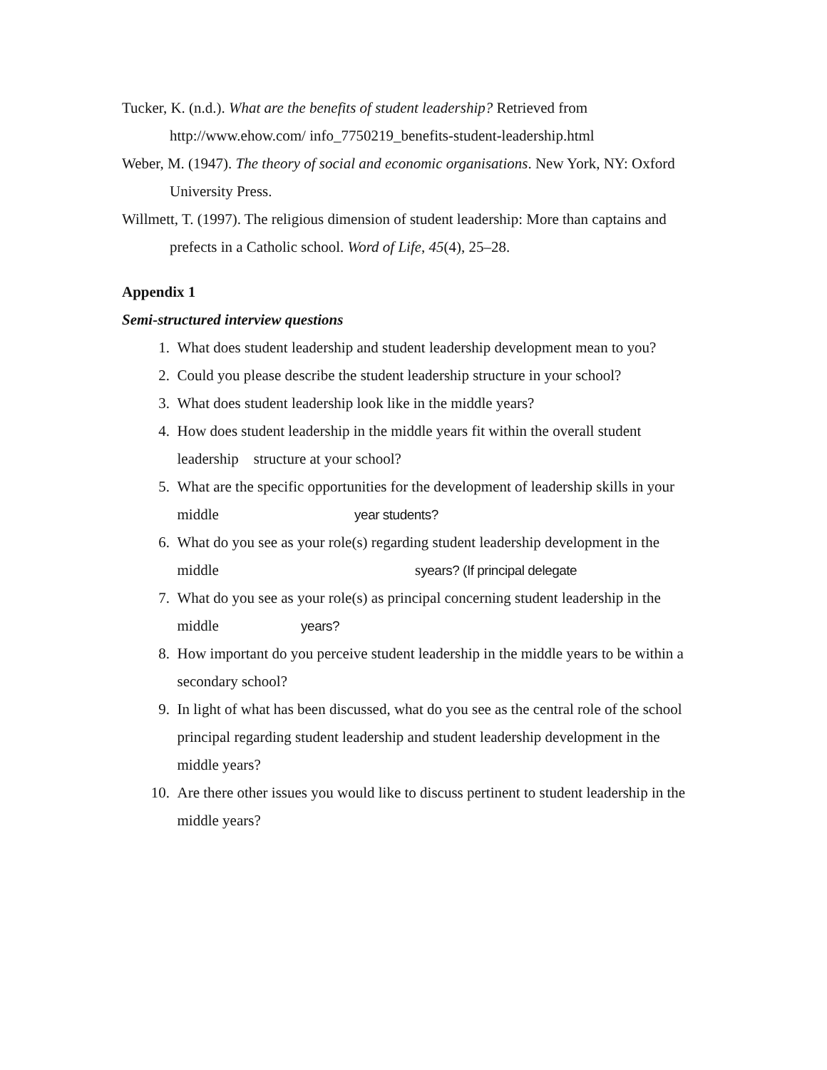Tucker, K. (n.d.). What are the benefits of student leadership? Retrieved from http://www.ehow.com/ info_7750219_benefits-student-leadership.html
Weber, M. (1947). The theory of social and economic organisations. New York, NY: Oxford University Press.
Willmett, T. (1997). The religious dimension of student leadership: More than captains and prefects in a Catholic school. Word of Life, 45(4), 25–28.
Appendix 1
Semi-structured interview questions
1. What does student leadership and student leadership development mean to you?
2. Could you please describe the student leadership structure in your school?
3. What does student leadership look like in the middle years?
4. How does student leadership in the middle years fit within the overall student leadership structure at your school?
5. What are the specific opportunities for the development of leadership skills in your middle year students?
6. What do you see as your role(s) regarding student leadership development in the middle syears? (If principal delegate
7. What do you see as your role(s) as principal concerning student leadership in the middle years?
8. How important do you perceive student leadership in the middle years to be within a secondary school?
9. In light of what has been discussed, what do you see as the central role of the school principal regarding student leadership and student leadership development in the middle years?
10. Are there other issues you would like to discuss pertinent to student leadership in the middle years?